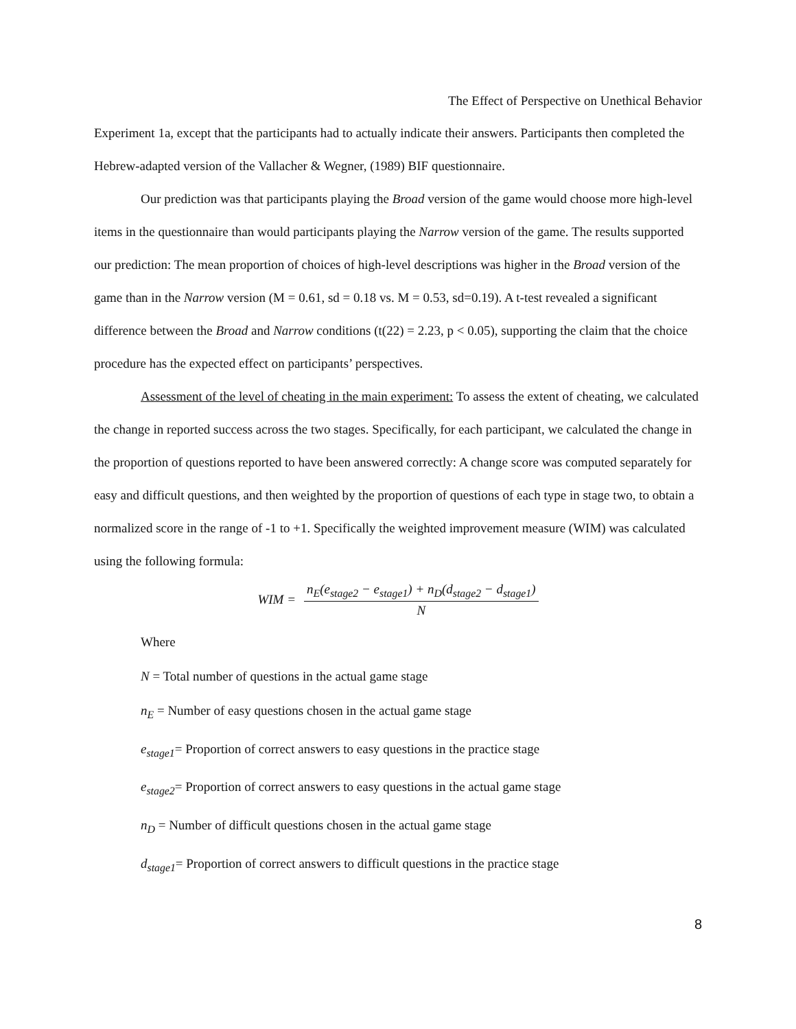The Effect of Perspective on Unethical Behavior
Experiment 1a, except that the participants had to actually indicate their answers. Participants then completed the Hebrew-adapted version of the Vallacher & Wegner, (1989) BIF questionnaire.
Our prediction was that participants playing the Broad version of the game would choose more high-level items in the questionnaire than would participants playing the Narrow version of the game. The results supported our prediction: The mean proportion of choices of high-level descriptions was higher in the Broad version of the game than in the Narrow version (M = 0.61, sd = 0.18 vs. M = 0.53, sd=0.19). A t-test revealed a significant difference between the Broad and Narrow conditions (t(22) = 2.23, p < 0.05), supporting the claim that the choice procedure has the expected effect on participants’ perspectives.
Assessment of the level of cheating in the main experiment: To assess the extent of cheating, we calculated the change in reported success across the two stages. Specifically, for each participant, we calculated the change in the proportion of questions reported to have been answered correctly: A change score was computed separately for easy and difficult questions, and then weighted by the proportion of questions of each type in stage two, to obtain a normalized score in the range of -1 to +1. Specifically the weighted improvement measure (WIM) was calculated using the following formula:
WIM = n<sub>E</sub>(e<sub>stage2</sub> − e<sub>stage1</sub>) + n<sub>D</sub>(d<sub>stage2</sub> − d<sub>stage1</sub>) N
Where
N = Total number of questions in the actual game stage
n<sub>E</sub> = Number of easy questions chosen in the actual game stage
e<sub>stage1</sub>= Proportion of correct answers to easy questions in the practice stage
e<sub>stage2</sub>= Proportion of correct answers to easy questions in the actual game stage
n<sub>D</sub> = Number of difficult questions chosen in the actual game stage
d<sub>stage1</sub>= Proportion of correct answers to difficult questions in the practice stage
8